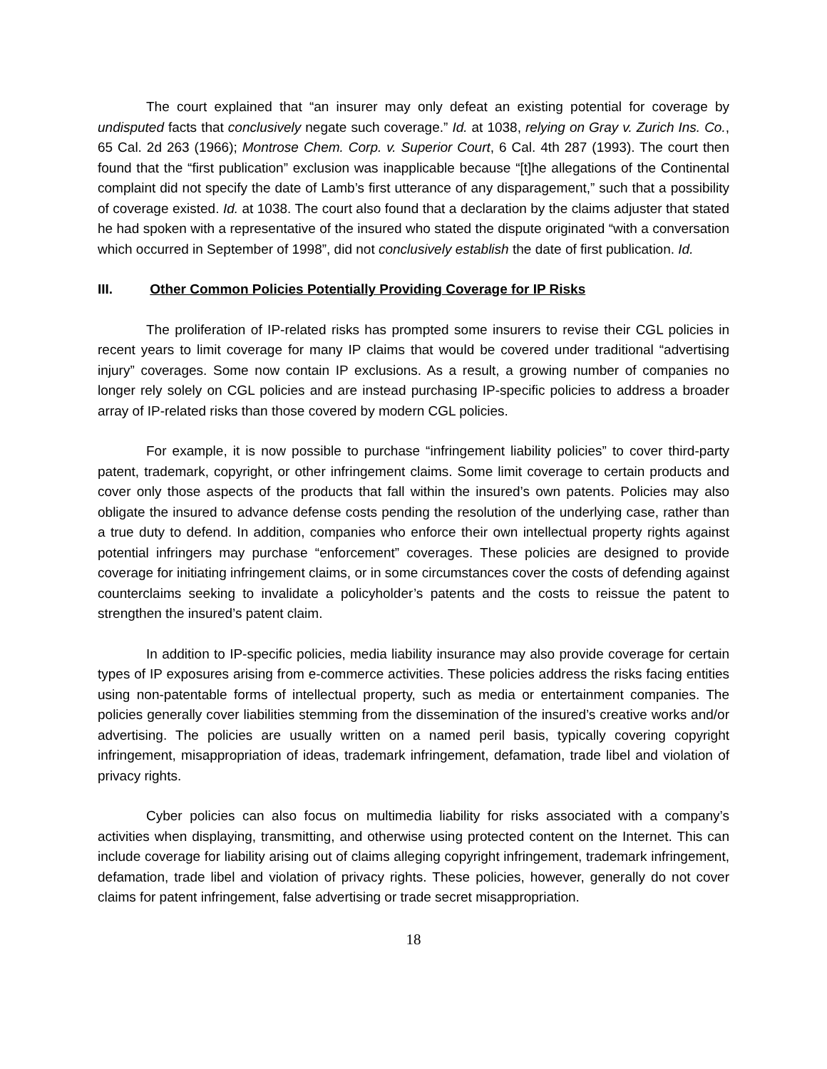The court explained that “an insurer may only defeat an existing potential for coverage by undisputed facts that conclusively negate such coverage.” Id. at 1038, relying on Gray v. Zurich Ins. Co., 65 Cal. 2d 263 (1966); Montrose Chem. Corp. v. Superior Court, 6 Cal. 4th 287 (1993). The court then found that the “first publication” exclusion was inapplicable because “[t]he allegations of the Continental complaint did not specify the date of Lamb’s first utterance of any disparagement,” such that a possibility of coverage existed. Id. at 1038. The court also found that a declaration by the claims adjuster that stated he had spoken with a representative of the insured who stated the dispute originated “with a conversation which occurred in September of 1998”, did not conclusively establish the date of first publication. Id.
III. Other Common Policies Potentially Providing Coverage for IP Risks
The proliferation of IP-related risks has prompted some insurers to revise their CGL policies in recent years to limit coverage for many IP claims that would be covered under traditional “advertising injury” coverages. Some now contain IP exclusions. As a result, a growing number of companies no longer rely solely on CGL policies and are instead purchasing IP-specific policies to address a broader array of IP-related risks than those covered by modern CGL policies.
For example, it is now possible to purchase “infringement liability policies” to cover third-party patent, trademark, copyright, or other infringement claims. Some limit coverage to certain products and cover only those aspects of the products that fall within the insured’s own patents. Policies may also obligate the insured to advance defense costs pending the resolution of the underlying case, rather than a true duty to defend. In addition, companies who enforce their own intellectual property rights against potential infringers may purchase “enforcement” coverages. These policies are designed to provide coverage for initiating infringement claims, or in some circumstances cover the costs of defending against counterclaims seeking to invalidate a policyholder’s patents and the costs to reissue the patent to strengthen the insured’s patent claim.
In addition to IP-specific policies, media liability insurance may also provide coverage for certain types of IP exposures arising from e-commerce activities. These policies address the risks facing entities using non-patentable forms of intellectual property, such as media or entertainment companies. The policies generally cover liabilities stemming from the dissemination of the insured’s creative works and/or advertising. The policies are usually written on a named peril basis, typically covering copyright infringement, misappropriation of ideas, trademark infringement, defamation, trade libel and violation of privacy rights.
Cyber policies can also focus on multimedia liability for risks associated with a company’s activities when displaying, transmitting, and otherwise using protected content on the Internet. This can include coverage for liability arising out of claims alleging copyright infringement, trademark infringement, defamation, trade libel and violation of privacy rights. These policies, however, generally do not cover claims for patent infringement, false advertising or trade secret misappropriation.
18